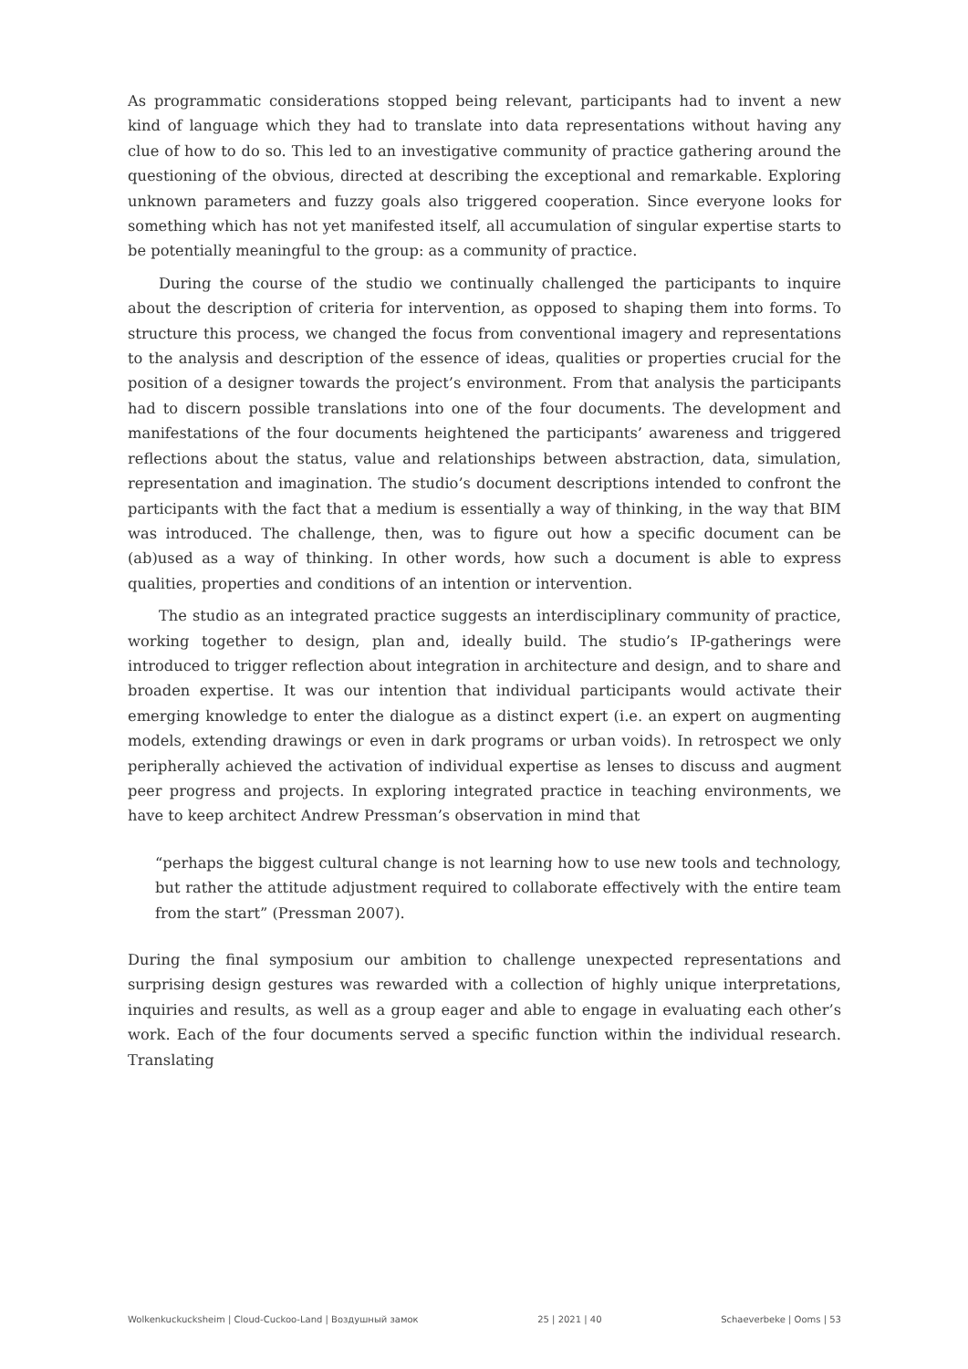As programmatic considerations stopped being relevant, participants had to invent a new kind of language which they had to translate into data representations without having any clue of how to do so. This led to an investigative community of practice gathering around the questioning of the obvious, directed at describing the exceptional and remarkable. Exploring unknown parameters and fuzzy goals also triggered cooperation. Since everyone looks for something which has not yet manifested itself, all accumulation of singular expertise starts to be potentially meaningful to the group: as a community of practice.
During the course of the studio we continually challenged the participants to inquire about the description of criteria for intervention, as opposed to shaping them into forms. To structure this process, we changed the focus from conventional imagery and representations to the analysis and description of the essence of ideas, qualities or properties crucial for the position of a designer towards the project’s environment. From that analysis the participants had to discern possible translations into one of the four documents. The development and manifestations of the four documents heightened the participants’ awareness and triggered reflections about the status, value and relationships between abstraction, data, simulation, representation and imagination. The studio’s document descriptions intended to confront the participants with the fact that a medium is essentially a way of thinking, in the way that BIM was introduced. The challenge, then, was to figure out how a specific document can be (ab)used as a way of thinking. In other words, how such a document is able to express qualities, properties and conditions of an intention or intervention.
The studio as an integrated practice suggests an interdisciplinary community of practice, working together to design, plan and, ideally build. The studio’s IP-gatherings were introduced to trigger reflection about integration in architecture and design, and to share and broaden expertise. It was our intention that individual participants would activate their emerging knowledge to enter the dialogue as a distinct expert (i.e. an expert on augmenting models, extending drawings or even in dark programs or urban voids). In retrospect we only peripherally achieved the activation of individual expertise as lenses to discuss and augment peer progress and projects. In exploring integrated practice in teaching environments, we have to keep architect Andrew Pressman’s observation in mind that
“perhaps the biggest cultural change is not learning how to use new tools and technology, but rather the attitude adjustment required to collaborate effectively with the entire team from the start” (Pressman 2007).
During the final symposium our ambition to challenge unexpected representations and surprising design gestures was rewarded with a collection of highly unique interpretations, inquiries and results, as well as a group eager and able to engage in evaluating each other’s work. Each of the four documents served a specific function within the individual research. Translating
Wolkenkuckucksheim | Cloud-Cuckoo-Land | Воздушный замок 25 | 2021 | 40 Schaeverbeke | Ooms | 53